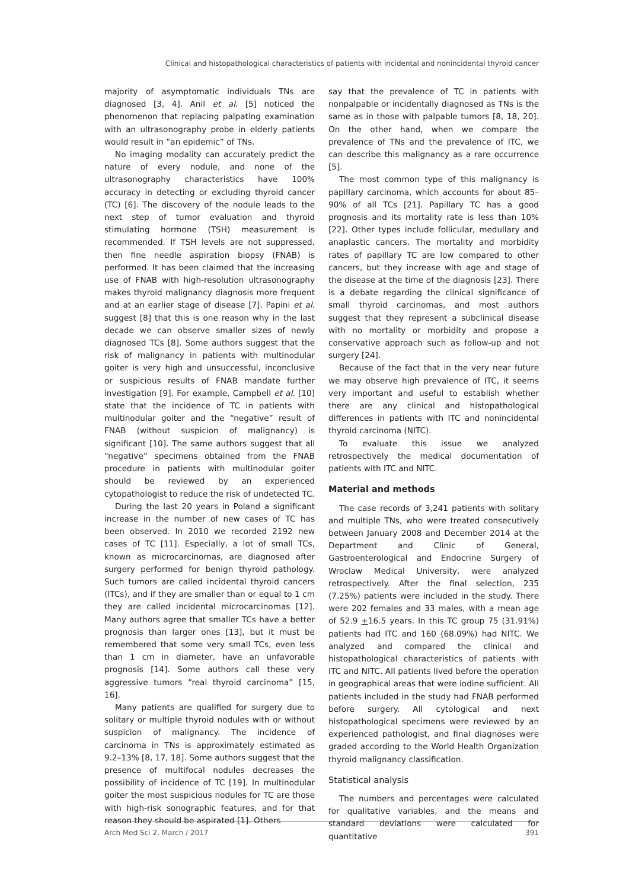Clinical and histopathological characteristics of patients with incidental and nonincidental thyroid cancer
majority of asymptomatic individuals TNs are diagnosed [3, 4]. Anil et al. [5] noticed the phenomenon that replacing palpating examination with an ultrasonography probe in elderly patients would result in “an epidemic” of TNs.
No imaging modality can accurately predict the nature of every nodule, and none of the ultrasonography characteristics have 100% accuracy in detecting or excluding thyroid cancer (TC) [6]. The discovery of the nodule leads to the next step of tumor evaluation and thyroid stimulating hormone (TSH) measurement is recommended. If TSH levels are not suppressed, then fine needle aspiration biopsy (FNAB) is performed. It has been claimed that the increasing use of FNAB with high-resolution ultrasonography makes thyroid malignancy diagnosis more frequent and at an earlier stage of disease [7]. Papini et al. suggest [8] that this is one reason why in the last decade we can observe smaller sizes of newly diagnosed TCs [8]. Some authors suggest that the risk of malignancy in patients with multinodular goiter is very high and unsuccessful, inconclusive or suspicious results of FNAB mandate further investigation [9]. For example, Campbell et al. [10] state that the incidence of TC in patients with multinodular goiter and the “negative” result of FNAB (without suspicion of malignancy) is significant [10]. The same authors suggest that all “negative” specimens obtained from the FNAB procedure in patients with multinodular goiter should be reviewed by an experienced cytopathologist to reduce the risk of undetected TC.
During the last 20 years in Poland a significant increase in the number of new cases of TC has been observed. In 2010 we recorded 2192 new cases of TC [11]. Especially, a lot of small TCs, known as microcarcinomas, are diagnosed after surgery performed for benign thyroid pathology. Such tumors are called incidental thyroid cancers (ITCs), and if they are smaller than or equal to 1 cm they are called incidental microcarcinomas [12]. Many authors agree that smaller TCs have a better prognosis than larger ones [13], but it must be remembered that some very small TCs, even less than 1 cm in diameter, have an unfavorable prognosis [14]. Some authors call these very aggressive tumors “real thyroid carcinoma” [15, 16].
Many patients are qualified for surgery due to solitary or multiple thyroid nodules with or without suspicion of malignancy. The incidence of carcinoma in TNs is approximately estimated as 9.2–13% [8, 17, 18]. Some authors suggest that the presence of multifocal nodules decreases the possibility of incidence of TC [19]. In multinodular goiter the most suspicious nodules for TC are those with high-risk sonographic features, and for that reason they should be aspirated [1]. Others
say that the prevalence of TC in patients with nonpalpable or incidentally diagnosed as TNs is the same as in those with palpable tumors [8, 18, 20]. On the other hand, when we compare the prevalence of TNs and the prevalence of ITC, we can describe this malignancy as a rare occurrence [5].
The most common type of this malignancy is papillary carcinoma, which accounts for about 85–90% of all TCs [21]. Papillary TC has a good prognosis and its mortality rate is less than 10% [22]. Other types include follicular, medullary and anaplastic cancers. The mortality and morbidity rates of papillary TC are low compared to other cancers, but they increase with age and stage of the disease at the time of the diagnosis [23]. There is a debate regarding the clinical significance of small thyroid carcinomas, and most authors suggest that they represent a subclinical disease with no mortality or morbidity and propose a conservative approach such as follow-up and not surgery [24].
Because of the fact that in the very near future we may observe high prevalence of ITC, it seems very important and useful to establish whether there are any clinical and histopathological differences in patients with ITC and nonincidental thyroid carcinoma (NITC).
To evaluate this issue we analyzed retrospectively the medical documentation of patients with ITC and NITC.
Material and methods
The case records of 3,241 patients with solitary and multiple TNs, who were treated consecutively between January 2008 and December 2014 at the Department and Clinic of General, Gastroenterological and Endocrine Surgery of Wroclaw Medical University, were analyzed retrospectively. After the final selection, 235 (7.25%) patients were included in the study. There were 202 females and 33 males, with a mean age of 52.9 +16.5 years. In this TC group 75 (31.91%) patients had ITC and 160 (68.09%) had NITC. We analyzed and compared the clinical and histopathological characteristics of patients with ITC and NITC. All patients lived before the operation in geographical areas that were iodine sufficient. All patients included in the study had FNAB performed before surgery. All cytological and next histopathological specimens were reviewed by an experienced pathologist, and final diagnoses were graded according to the World Health Organization thyroid malignancy classification.
Statistical analysis
The numbers and percentages were calculated for qualitative variables, and the means and standard deviations were calculated for quantitative
Arch Med Sci 2, March / 2017 391